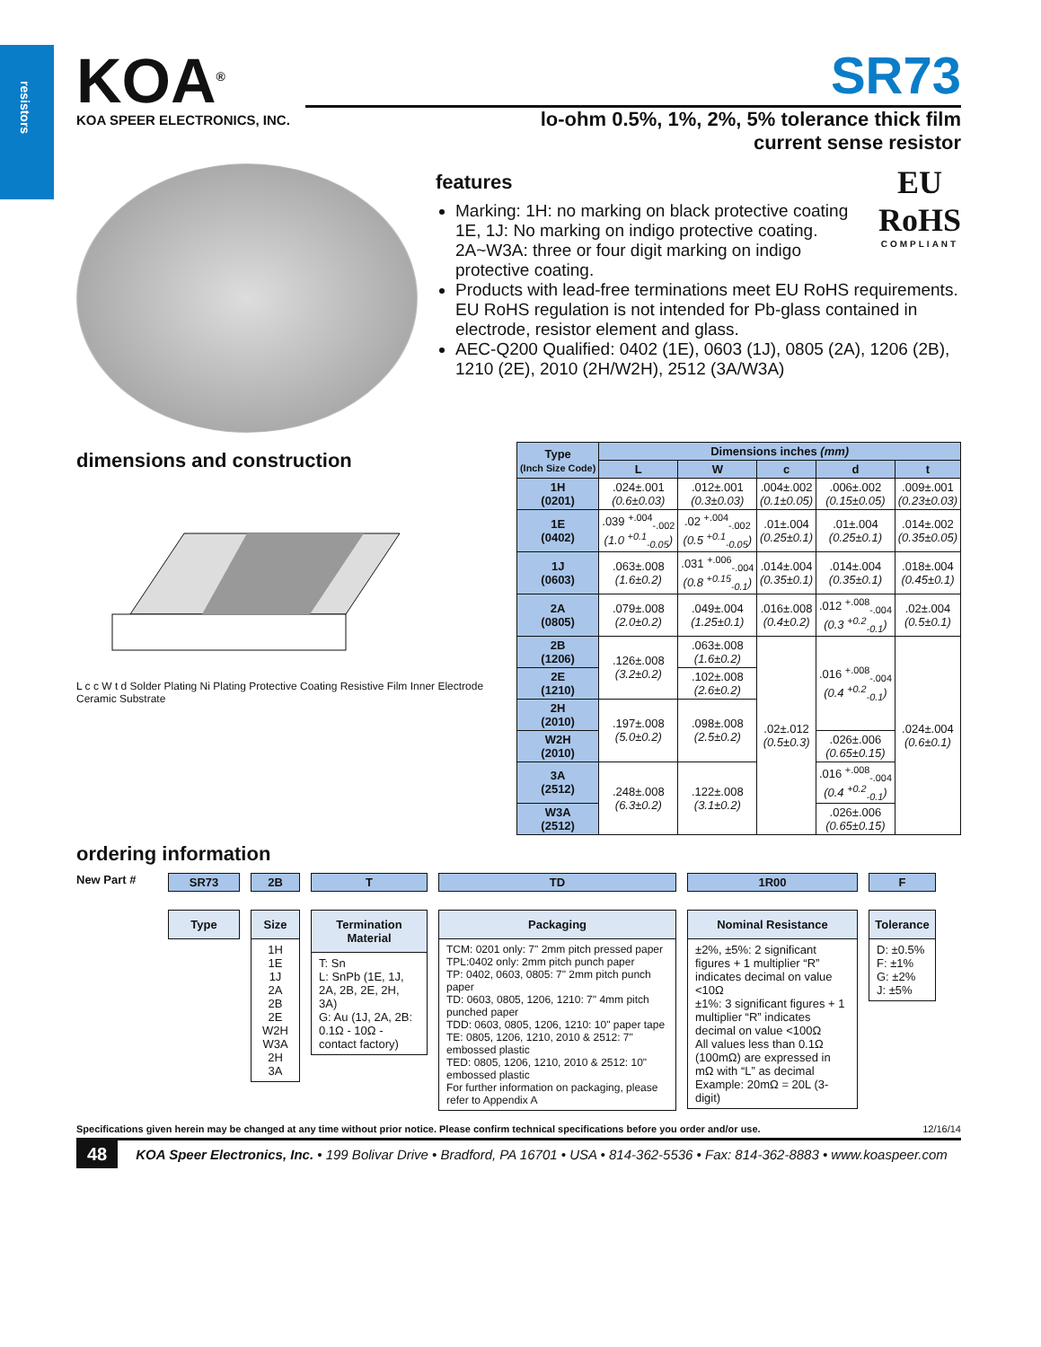resistors
KOA<sup>®</sup>
KOA SPEER ELECTRONICS, INC.
SR73
lo-ohm 0.5%, 1%, 2%, 5% tolerance thick film
current sense resistor
EU
RoHS
COMPLIANT
features
Marking: 1H: no marking on black protective coating
1E, 1J: No marking on indigo protective coating.
2A~W3A: three or four digit marking on indigo protective coating.
Products with lead-free terminations meet EU RoHS requirements. EU RoHS regulation is not intended for Pb-glass contained in electrode, resistor element and glass.
AEC-Q200 Qualified: 0402 (1E), 0603 (1J), 0805 (2A), 1206 (2B), 1210 (2E), 2010 (2H/W2H), 2512 (3A/W3A)
dimensions and construction
L c c W t d Solder Plating Ni Plating Protective Coating Resistive Film Inner Electrode Ceramic Substrate
| Type (Inch Size Code) | Dimensions inches (mm) | | | | |
| --- | --- | --- | --- | --- | --- |
| | L | W | c | d | t |
| 1H (0201) | .024±.001 (0.6±0.03) | .012±.001 (0.3±0.03) | .004±.002 (0.1±0.05) | .006±.002 (0.15±0.05) | .009±.001 (0.23±0.03) |
| 1E (0402) | .039 <sup>+.004</sup><sub>-.002</sub> (1.0 <sup>+0.1</sup><sub>-0.05</sub>) | .02 <sup>+.004</sup><sub>-.002</sub> (0.5 <sup>+0.1</sup><sub>-0.05</sub>) | .01±.004 (0.25±0.1) | .01±.004 (0.25±0.1) | .014±.002 (0.35±0.05) |
| 1J (0603) | .063±.008 (1.6±0.2) | .031 <sup>+.006</sup><sub>-.004</sub> (0.8 <sup>+0.15</sup><sub>-0.1</sub>) | .014±.004 (0.35±0.1) | .014±.004 (0.35±0.1) | .018±.004 (0.45±0.1) |
| 2A (0805) | .079±.008 (2.0±0.2) | .049±.004 (1.25±0.1) | .016±.008 (0.4±0.2) | .012 <sup>+.008</sup><sub>-.004</sub> (0.3 <sup>+0.2</sup><sub>-0.1</sub>) | .02±.004 (0.5±0.1) |
| 2B (1206) | .126±.008 (3.2±0.2) | .063±.008 (1.6±0.2) | .02±.012 (0.5±0.3) | .016 <sup>+.008</sup><sub>-.004</sub> (0.4 <sup>+0.2</sup><sub>-0.1</sub>) | .024±.004 (0.6±0.1) |
| 2E (1210) | | .102±.008 (2.6±0.2) | | | |
| 2H (2010) | .197±.008 (5.0±0.2) | .098±.008 (2.5±0.2) | | | |
| W2H (2010) | | | | .026±.006 (0.65±0.15) | |
| 3A (2512) | .248±.008 (6.3±0.2) | .122±.008 (3.1±0.2) | | .016 <sup>+.008</sup><sub>-.004</sub> (0.4 <sup>+0.2</sup><sub>-0.1</sub>) | |
| W3A (2512) | | | | .026±.006 (0.65±0.15) | |
ordering information
New Part # SR73
Type
2B
Size
1H
1E
1J
2A
2B
2E
W2H
W3A
2H
3A
T
Termination Material
T: Sn
L: SnPb (1E, 1J, 2A, 2B, 2E, 2H, 3A)
G: Au (1J, 2A, 2B: 0.1Ω - 10Ω - contact factory)
TD
Packaging
TCM: 0201 only: 7" 2mm pitch pressed paper
TPL:0402 only: 2mm pitch punch paper
TP: 0402, 0603, 0805: 7" 2mm pitch punch paper
TD: 0603, 0805, 1206, 1210: 7" 4mm pitch punched paper
TDD: 0603, 0805, 1206, 1210: 10" paper tape
TE: 0805, 1206, 1210, 2010 & 2512: 7" embossed plastic
TED: 0805, 1206, 1210, 2010 & 2512: 10" embossed plastic
For further information on packaging, please refer to Appendix A
1R00
Nominal Resistance
±2%, ±5%: 2 significant figures + 1 multiplier “R” indicates decimal on value <10Ω
±1%: 3 significant figures + 1 multiplier “R” indicates decimal on value <100Ω
All values less than 0.1Ω (100mΩ) are expressed in mΩ with “L” as decimal Example: 20mΩ = 20L (3-digit)
F
Tolerance
D: ±0.5%
F: ±1%
G: ±2%
J: ±5%
Specifications given herein may be changed at any time without prior notice. Please confirm technical specifications before you order and/or use. 12/16/14
48 KOA Speer Electronics, Inc. • 199 Bolivar Drive • Bradford, PA 16701 • USA • 814-362-5536 • Fax: 814-362-8883 • www.koaspeer.com